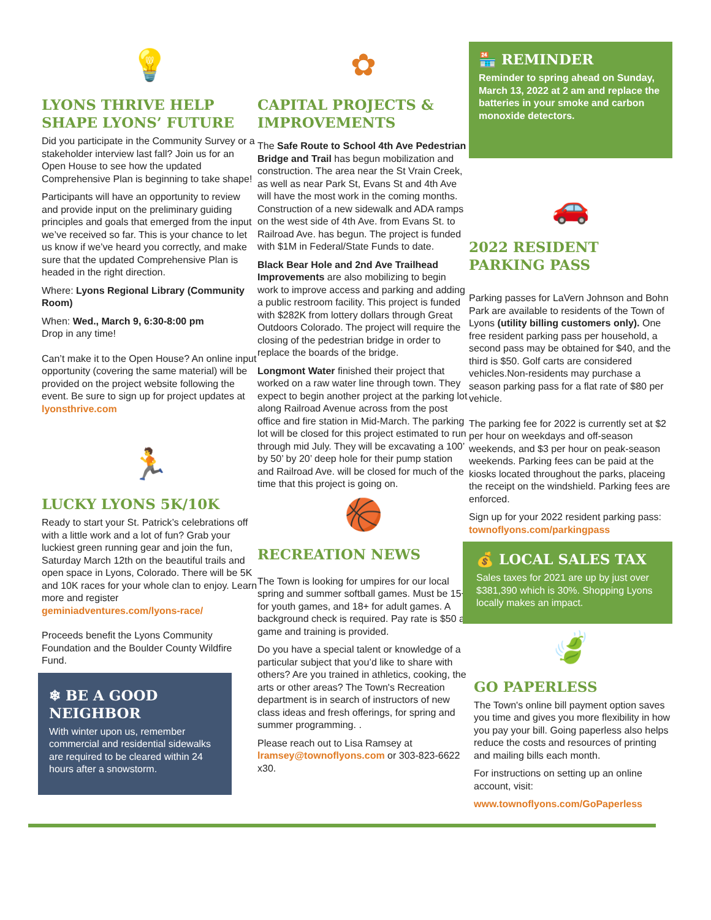💡
LYONS THRIVE HELP SHAPE LYONS’ FUTURE
Did you participate in the Community Survey or a stakeholder interview last fall? Join us for an Open House to see how the updated Comprehensive Plan is beginning to take shape!
Participants will have an opportunity to review and provide input on the preliminary guiding principles and goals that emerged from the input we’ve received so far. This is your chance to let us know if we’ve heard you correctly, and make sure that the updated Comprehensive Plan is headed in the right direction.
Where: Lyons Regional Library (Community Room)
When: Wed., March 9, 6:30-8:00 pm
Drop in any time!
Can’t make it to the Open House? An online input opportunity (covering the same material) will be provided on the project website following the event. Be sure to sign up for project updates at lyonsthrive.com
🏃
LUCKY LYONS 5K/10K
Ready to start your St. Patrick’s celebrations off with a little work and a lot of fun? Grab your luckiest green running gear and join the fun, Saturday March 12th on the beautiful trails and open space in Lyons, Colorado. There will be 5K and 10K races for your whole clan to enjoy. Learn more and register geminiadventures.com/lyons-race/
Proceeds benefit the Lyons Community Foundation and the Boulder County Wildfire Fund.
❄ BE A GOOD NEIGHBOR
With winter upon us, remember commercial and residential sidewalks are required to be cleared within 24 hours after a snowstorm.
✿
CAPITAL PROJECTS & IMPROVEMENTS
The Safe Route to School 4th Ave Pedestrian Bridge and Trail has begun mobilization and construction. The area near the St Vrain Creek, as well as near Park St, Evans St and 4th Ave will have the most work in the coming months. Construction of a new sidewalk and ADA ramps on the west side of 4th Ave. from Evans St. to Railroad Ave. has begun. The project is funded with $1M in Federal/State Funds to date.
Black Bear Hole and 2nd Ave Trailhead Improvements are also mobilizing to begin work to improve access and parking and adding a public restroom facility. This project is funded with $282K from lottery dollars through Great Outdoors Colorado. The project will require the closing of the pedestrian bridge in order to replace the boards of the bridge.
Longmont Water finished their project that worked on a raw water line through town. They expect to begin another project at the parking lot along Railroad Avenue across from the post office and fire station in Mid-March. The parking lot will be closed for this project estimated to run through mid July. They will be excavating a 100’ by 50’ by 20’ deep hole for their pump station and Railroad Ave. will be closed for much of the time that this project is going on.
🏀
RECREATION NEWS
The Town is looking for umpires for our local spring and summer softball games. Must be 15+ for youth games, and 18+ for adult games. A background check is required. Pay rate is $50 a game and training is provided.
Do you have a special talent or knowledge of a particular subject that you’d like to share with others? Are you trained in athletics, cooking, the arts or other areas? The Town's Recreation department is in search of instructors of new class ideas and fresh offerings, for spring and summer programming. .
Please reach out to Lisa Ramsey at lramsey@townoflyons.com or 303-823-6622 x30.
🏪 REMINDER
Reminder to spring ahead on Sunday, March 13, 2022 at 2 am and replace the batteries in your smoke and carbon monoxide detectors.
🚗
2022 RESIDENT PARKING PASS
Parking passes for LaVern Johnson and Bohn Park are available to residents of the Town of Lyons (utility billing customers only). One free resident parking pass per household, a second pass may be obtained for $40, and the third is $50. Golf carts are considered vehicles.Non-residents may purchase a season parking pass for a flat rate of $80 per vehicle.
The parking fee for 2022 is currently set at $2 per hour on weekdays and off-season weekends, and $3 per hour on peak-season weekends. Parking fees can be paid at the kiosks located throughout the parks, placeing the receipt on the windshield. Parking fees are enforced.
Sign up for your 2022 resident parking pass: townoflyons.com/parkingpass
💰 LOCAL SALES TAX
Sales taxes for 2021 are up by just over $381,390 which is 30%. Shopping Lyons locally makes an impact.
🍃
GO PAPERLESS
The Town's online bill payment option saves you time and gives you more flexibility in how you pay your bill. Going paperless also helps reduce the costs and resources of printing and mailing bills each month.
For instructions on setting up an online account, visit:
www.townoflyons.com/GoPaperless